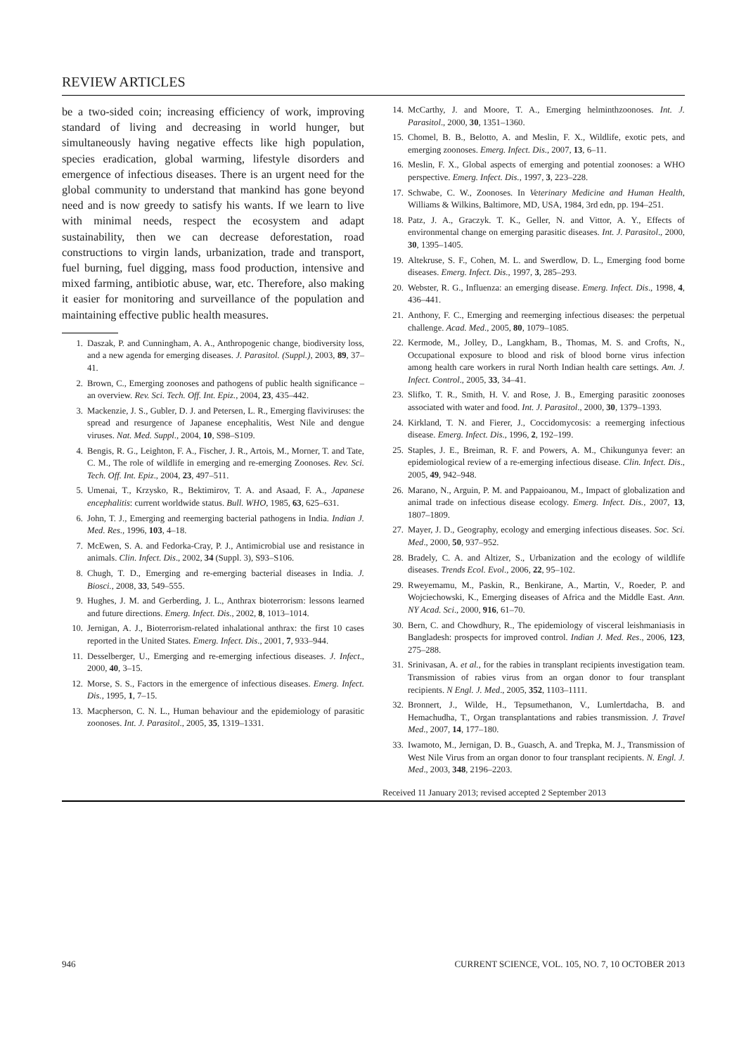REVIEW ARTICLES
be a two-sided coin; increasing efficiency of work, improving standard of living and decreasing in world hunger, but simultaneously having negative effects like high population, species eradication, global warming, lifestyle disorders and emergence of infectious diseases. There is an urgent need for the global community to understand that mankind has gone beyond need and is now greedy to satisfy his wants. If we learn to live with minimal needs, respect the ecosystem and adapt sustainability, then we can decrease deforestation, road constructions to virgin lands, urbanization, trade and transport, fuel burning, fuel digging, mass food production, intensive and mixed farming, antibiotic abuse, war, etc. Therefore, also making it easier for monitoring and surveillance of the population and maintaining effective public health measures.
1. Daszak, P. and Cunningham, A. A., Anthropogenic change, biodiversity loss, and a new agenda for emerging diseases. J. Parasitol. (Suppl.), 2003, 89, 37–41.
2. Brown, C., Emerging zoonoses and pathogens of public health significance – an overview. Rev. Sci. Tech. Off. Int. Epiz., 2004, 23, 435–442.
3. Mackenzie, J. S., Gubler, D. J. and Petersen, L. R., Emerging flaviviruses: the spread and resurgence of Japanese encephalitis, West Nile and dengue viruses. Nat. Med. Suppl., 2004, 10, S98–S109.
4. Bengis, R. G., Leighton, F. A., Fischer, J. R., Artois, M., Morner, T. and Tate, C. M., The role of wildlife in emerging and re-emerging Zoonoses. Rev. Sci. Tech. Off. Int. Epiz., 2004, 23, 497–511.
5. Umenai, T., Krzysko, R., Bektimirov, T. A. and Asaad, F. A., Japanese encephalitis: current worldwide status. Bull. WHO, 1985, 63, 625–631.
6. John, T. J., Emerging and reemerging bacterial pathogens in India. Indian J. Med. Res., 1996, 103, 4–18.
7. McEwen, S. A. and Fedorka-Cray, P. J., Antimicrobial use and resistance in animals. Clin. Infect. Dis., 2002, 34 (Suppl. 3), S93–S106.
8. Chugh, T. D., Emerging and re-emerging bacterial diseases in India. J. Biosci., 2008, 33, 549–555.
9. Hughes, J. M. and Gerberding, J. L., Anthrax bioterrorism: lessons learned and future directions. Emerg. Infect. Dis., 2002, 8, 1013–1014.
10. Jernigan, A. J., Bioterrorism-related inhalational anthrax: the first 10 cases reported in the United States. Emerg. Infect. Dis., 2001, 7, 933–944.
11. Desselberger, U., Emerging and re-emerging infectious diseases. J. Infect., 2000, 40, 3–15.
12. Morse, S. S., Factors in the emergence of infectious diseases. Emerg. Infect. Dis., 1995, 1, 7–15.
13. Macpherson, C. N. L., Human behaviour and the epidemiology of parasitic zoonoses. Int. J. Parasitol., 2005, 35, 1319–1331.
14. McCarthy, J. and Moore, T. A., Emerging helminthzoonoses. Int. J. Parasitol., 2000, 30, 1351–1360.
15. Chomel, B. B., Belotto, A. and Meslin, F. X., Wildlife, exotic pets, and emerging zoonoses. Emerg. Infect. Dis., 2007, 13, 6–11.
16. Meslin, F. X., Global aspects of emerging and potential zoonoses: a WHO perspective. Emerg. Infect. Dis., 1997, 3, 223–228.
17. Schwabe, C. W., Zoonoses. In Veterinary Medicine and Human Health, Williams & Wilkins, Baltimore, MD, USA, 1984, 3rd edn, pp. 194–251.
18. Patz, J. A., Graczyk. T. K., Geller, N. and Vittor, A. Y., Effects of environmental change on emerging parasitic diseases. Int. J. Parasitol., 2000, 30, 1395–1405.
19. Altekruse, S. F., Cohen, M. L. and Swerdlow, D. L., Emerging food borne diseases. Emerg. Infect. Dis., 1997, 3, 285–293.
20. Webster, R. G., Influenza: an emerging disease. Emerg. Infect. Dis., 1998, 4, 436–441.
21. Anthony, F. C., Emerging and reemerging infectious diseases: the perpetual challenge. Acad. Med., 2005, 80, 1079–1085.
22. Kermode, M., Jolley, D., Langkham, B., Thomas, M. S. and Crofts, N., Occupational exposure to blood and risk of blood borne virus infection among health care workers in rural North Indian health care settings. Am. J. Infect. Control., 2005, 33, 34–41.
23. Slifko, T. R., Smith, H. V. and Rose, J. B., Emerging parasitic zoonoses associated with water and food. Int. J. Parasitol., 2000, 30, 1379–1393.
24. Kirkland, T. N. and Fierer, J., Coccidomycosis: a reemerging infectious disease. Emerg. Infect. Dis., 1996, 2, 192–199.
25. Staples, J. E., Breiman, R. F. and Powers, A. M., Chikungunya fever: an epidemiological review of a re-emerging infectious disease. Clin. Infect. Dis., 2005, 49, 942–948.
26. Marano, N., Arguin, P. M. and Pappaioanou, M., Impact of globalization and animal trade on infectious disease ecology. Emerg. Infect. Dis., 2007, 13, 1807–1809.
27. Mayer, J. D., Geography, ecology and emerging infectious diseases. Soc. Sci. Med., 2000, 50, 937–952.
28. Bradely, C. A. and Altizer, S., Urbanization and the ecology of wildlife diseases. Trends Ecol. Evol., 2006, 22, 95–102.
29. Rweyemamu, M., Paskin, R., Benkirane, A., Martin, V., Roeder, P. and Wojciechowski, K., Emerging diseases of Africa and the Middle East. Ann. NY Acad. Sci., 2000, 916, 61–70.
30. Bern, C. and Chowdhury, R., The epidemiology of visceral leishmaniasis in Bangladesh: prospects for improved control. Indian J. Med. Res., 2006, 123, 275–288.
31. Srinivasan, A. et al., for the rabies in transplant recipients investigation team. Transmission of rabies virus from an organ donor to four transplant recipients. N Engl. J. Med., 2005, 352, 1103–1111.
32. Bronnert, J., Wilde, H., Tepsumethanon, V., Lumlertdacha, B. and Hemachudha, T., Organ transplantations and rabies transmission. J. Travel Med., 2007, 14, 177–180.
33. Iwamoto, M., Jernigan, D. B., Guasch, A. and Trepka, M. J., Transmission of West Nile Virus from an organ donor to four transplant recipients. N. Engl. J. Med., 2003, 348, 2196–2203.
Received 11 January 2013; revised accepted 2 September 2013
946 CURRENT SCIENCE, VOL. 105, NO. 7, 10 OCTOBER 2013